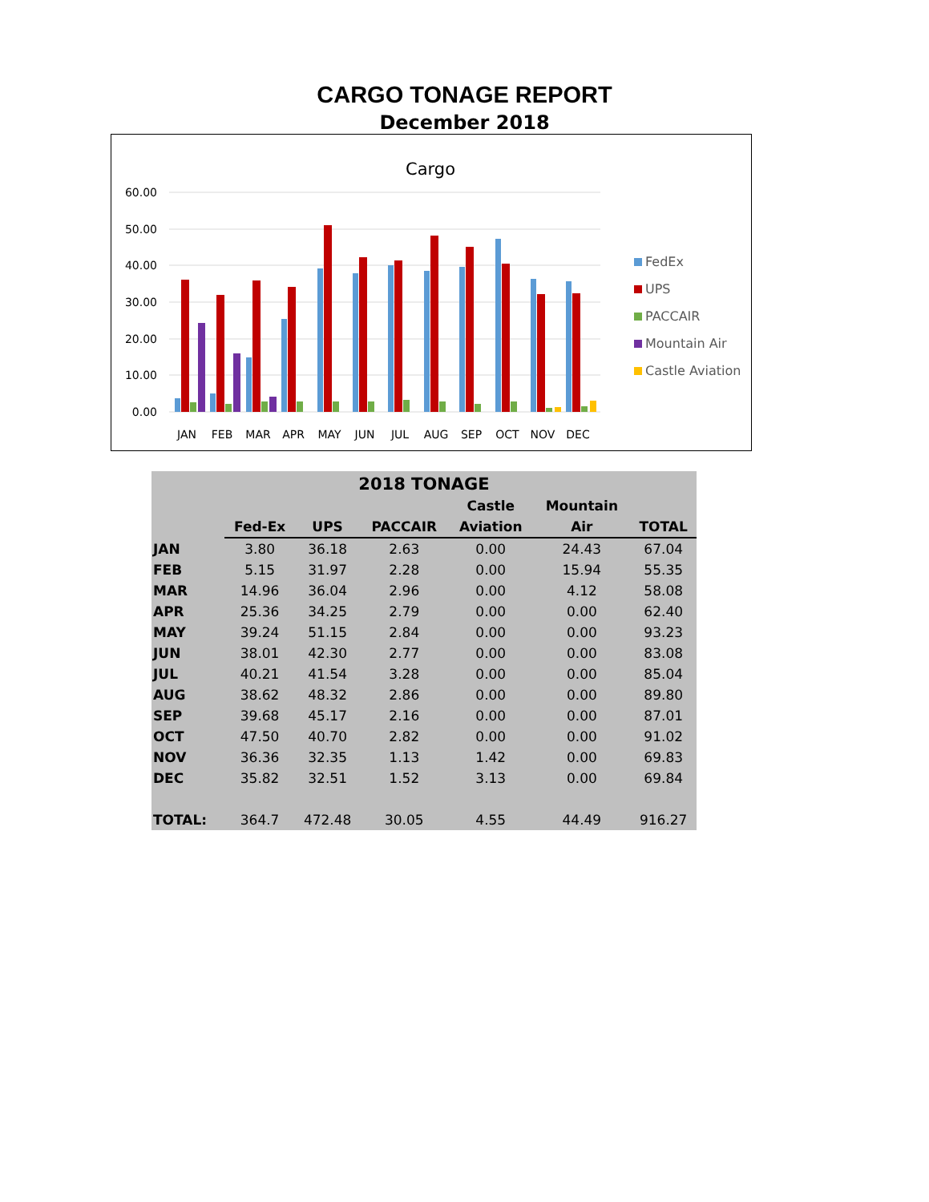CARGO TONAGE REPORT
December 2018
Cargo
60.00
50.00
40.00
30.00
20.00
10.00
0.00
JAN
FEB
MAR
APR
MAY
JUN
JUL
AUG
SEP
OCT
NOV
DEC
FedEx
UPS
PACCAIR
Mountain Air
Castle Aviation
| 2018 TONAGE | | | | | | |
| | | | | Castle | Mountain | |
| | Fed-Ex | UPS | PACCAIR | Aviation | Air | TOTAL |
| JAN | 3.80 | 36.18 | 2.63 | 0.00 | 24.43 | 67.04 |
| FEB | 5.15 | 31.97 | 2.28 | 0.00 | 15.94 | 55.35 |
| MAR | 14.96 | 36.04 | 2.96 | 0.00 | 4.12 | 58.08 |
| APR | 25.36 | 34.25 | 2.79 | 0.00 | 0.00 | 62.40 |
| MAY | 39.24 | 51.15 | 2.84 | 0.00 | 0.00 | 93.23 |
| JUN | 38.01 | 42.30 | 2.77 | 0.00 | 0.00 | 83.08 |
| JUL | 40.21 | 41.54 | 3.28 | 0.00 | 0.00 | 85.04 |
| AUG | 38.62 | 48.32 | 2.86 | 0.00 | 0.00 | 89.80 |
| SEP | 39.68 | 45.17 | 2.16 | 0.00 | 0.00 | 87.01 |
| OCT | 47.50 | 40.70 | 2.82 | 0.00 | 0.00 | 91.02 |
| NOV | 36.36 | 32.35 | 1.13 | 1.42 | 0.00 | 69.83 |
| DEC | 35.82 | 32.51 | 1.52 | 3.13 | 0.00 | 69.84 |
| TOTAL: | 364.7 | 472.48 | 30.05 | 4.55 | 44.49 | 916.27 |